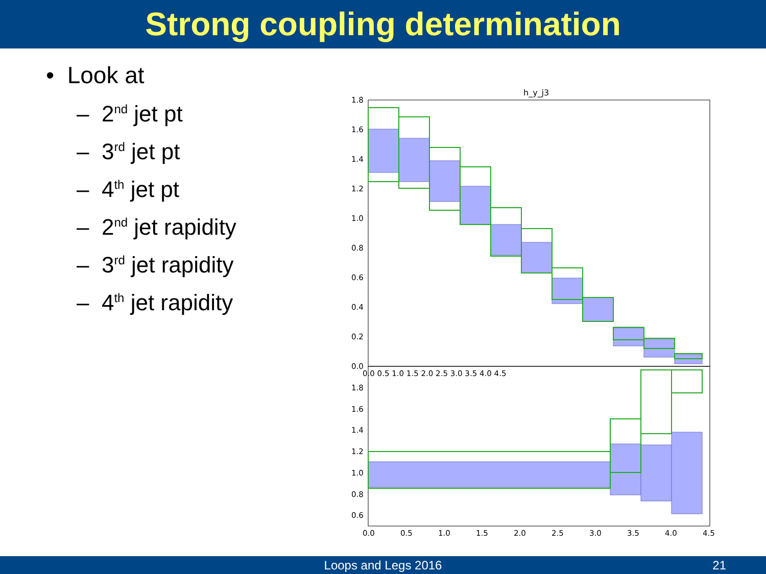Strong coupling determination
• Look at
– 2<sup>nd</sup> jet pt
– 3<sup>rd</sup> jet pt
– 4<sup>th</sup> jet pt
– 2<sup>nd</sup> jet rapidity
– 3<sup>rd</sup> jet rapidity
– 4<sup>th</sup> jet rapidity
h_y_j3
1.8
1.6
1.4
1.2
1.0
0.8
0.6
0.4
0.2
0.0
1.8
1.6
1.4
1.2
1.0
0.8
0.6
0.0 0.5 1.0 1.5 2.0 2.5 3.0 3.5 4.0 4.5
0.0
0.5
1.0
1.5
2.0
2.5
3.0
3.5
4.0
4.5
Loops and Legs 2016 21